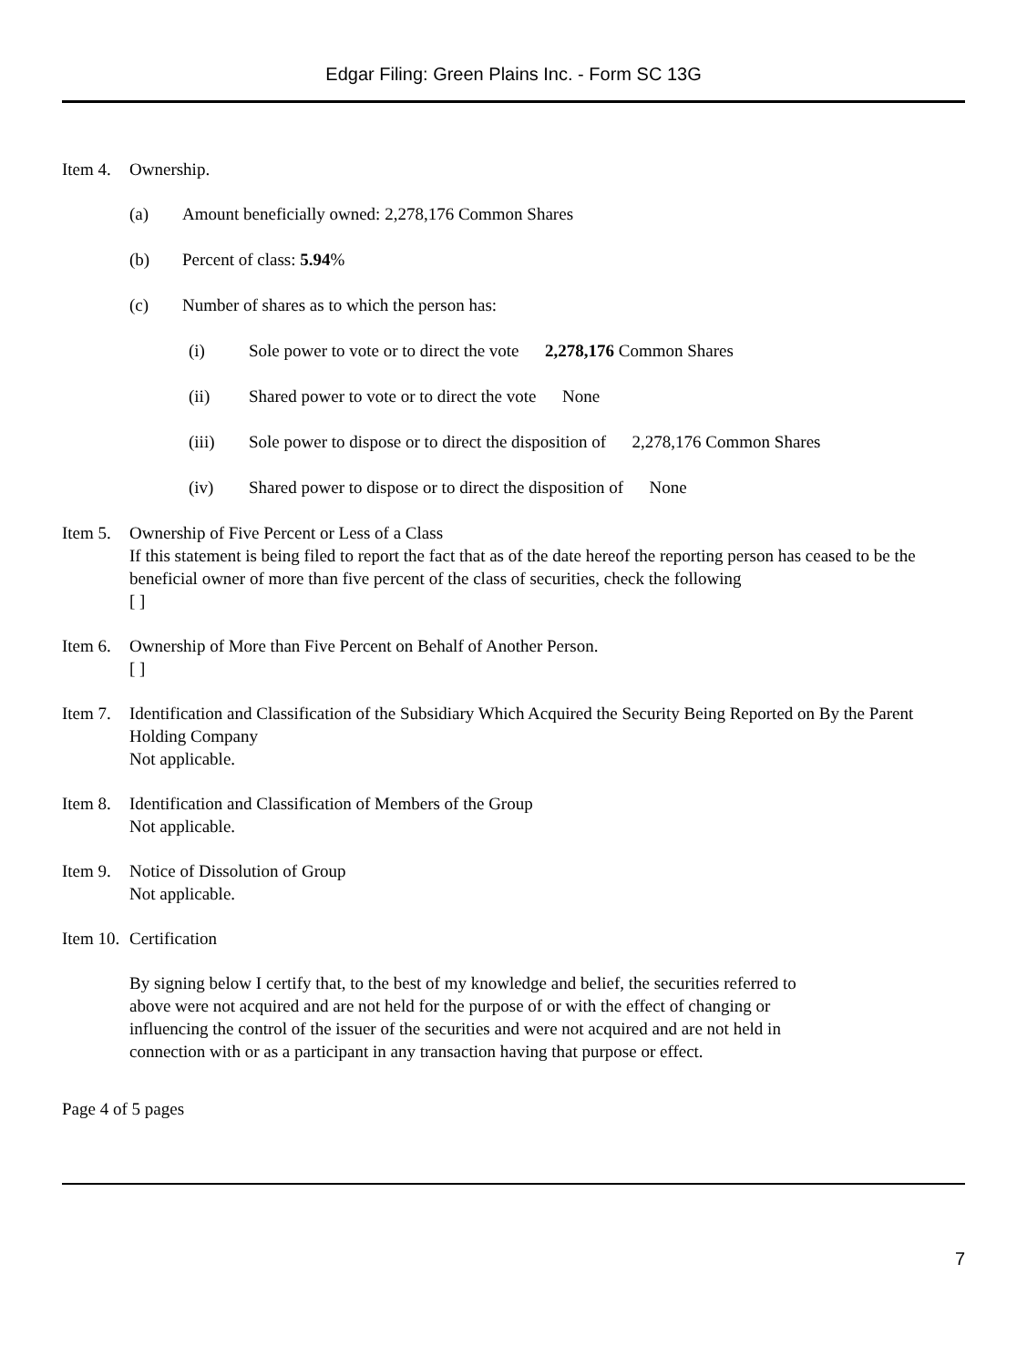Edgar Filing: Green Plains Inc. - Form SC 13G
Item 4. Ownership.
(a) Amount beneficially owned: 2,278,176 Common Shares
(b) Percent of class: 5.94%
(c) Number of shares as to which the person has:
(i) Sole power to vote or to direct the vote 2,278,176 Common Shares
(ii) Shared power to vote or to direct the vote None
(iii) Sole power to dispose or to direct the disposition of 2,278,176 Common Shares
(iv) Shared power to dispose or to direct the disposition of None
Item 5.
Ownership of Five Percent or Less of a Class
If this statement is being filed to report the fact that as of the date hereof the reporting person has ceased to be the beneficial owner of more than five percent of the class of securities, check the following
[ ]
Item 6.
Ownership of More than Five Percent on Behalf of Another Person.
[ ]
Item 7.
Identification and Classification of the Subsidiary Which Acquired the Security Being Reported on By the Parent Holding Company
Not applicable.
Item 8.
Identification and Classification of Members of the Group
Not applicable.
Item 9.
Notice of Dissolution of Group
Not applicable.
Item 10. Certification
By signing below I certify that, to the best of my knowledge and belief, the securities referred to above were not acquired and are not held for the purpose of or with the effect of changing or influencing the control of the issuer of the securities and were not acquired and are not held in connection with or as a participant in any transaction having that purpose or effect.
Page 4 of 5 pages
7